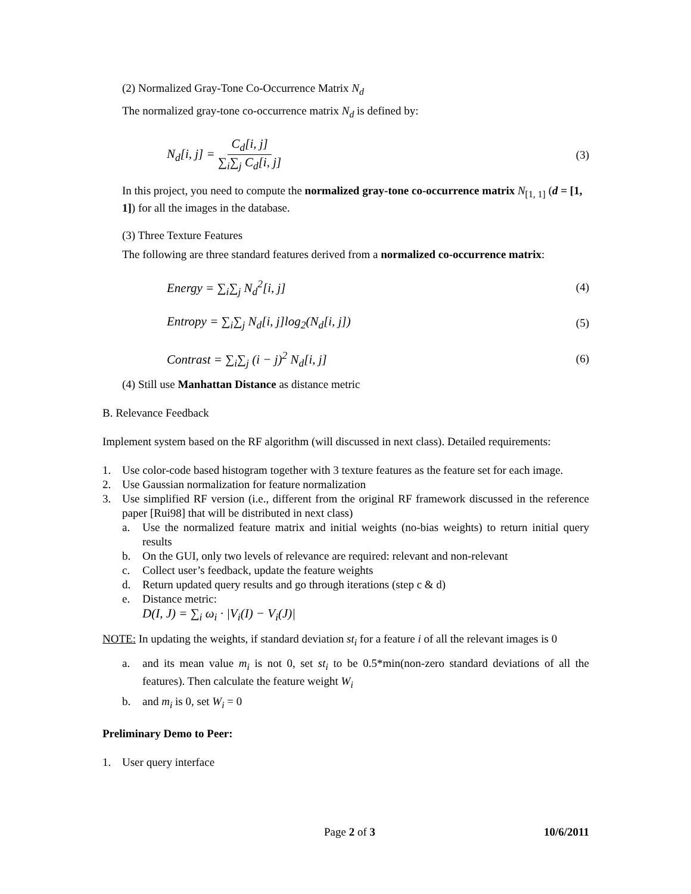(2) Normalized Gray-Tone Co-Occurrence Matrix N<sub>d</sub>
The normalized gray-tone co-occurrence matrix N<sub>d</sub> is defined by:
N<sub>d</sub>[i, j] = C<sub>d</sub>[i, j] ∑<sub>i</sub>∑<sub>j</sub> C<sub>d</sub>[i, j] (3)
In this project, you need to compute the normalized gray-tone co-occurrence matrix N<sub>[1, 1]</sub> (d = [1, 1]) for all the images in the database.
(3) Three Texture Features
The following are three standard features derived from a normalized co-occurrence matrix:
Energy = ∑<sub>i</sub>∑<sub>j</sub> N<sub>d</sub><sup>2</sup>[i, j] (4)
Entropy = ∑<sub>i</sub>∑<sub>j</sub> N<sub>d</sub>[i, j]log<sub>2</sub>(N<sub>d</sub>[i, j]) (5)
Contrast = ∑<sub>i</sub>∑<sub>j</sub> (i − j)<sup>2</sup> N<sub>d</sub>[i, j] (6)
(4) Still use Manhattan Distance as distance metric
B. Relevance Feedback
Implement system based on the RF algorithm (will discussed in next class). Detailed requirements:
1. Use color-code based histogram together with 3 texture features as the feature set for each image.
2. Use Gaussian normalization for feature normalization
3. Use simplified RF version (i.e., different from the original RF framework discussed in the reference paper [Rui98] that will be distributed in next class)
a. Use the normalized feature matrix and initial weights (no-bias weights) to return initial query results
b. On the GUI, only two levels of relevance are required: relevant and non-relevant
c. Collect user’s feedback, update the feature weights
d. Return updated query results and go through iterations (step c & d)
e. Distance metric:
D(I, J) = ∑<sub>i</sub> ω<sub>i</sub> · |V<sub>i</sub>(I) − V<sub>i</sub>(J)|
NOTE: In updating the weights, if standard deviation st<sub>i</sub> for a feature i of all the relevant images is 0
a. and its mean value m<sub>i</sub> is not 0, set st<sub>i</sub> to be 0.5*min(non-zero standard deviations of all the features). Then calculate the feature weight W<sub>i</sub>
b. and m<sub>i</sub> is 0, set W<sub>i</sub> = 0
Preliminary Demo to Peer:
1. User query interface
Page 2 of 3 10/6/2011